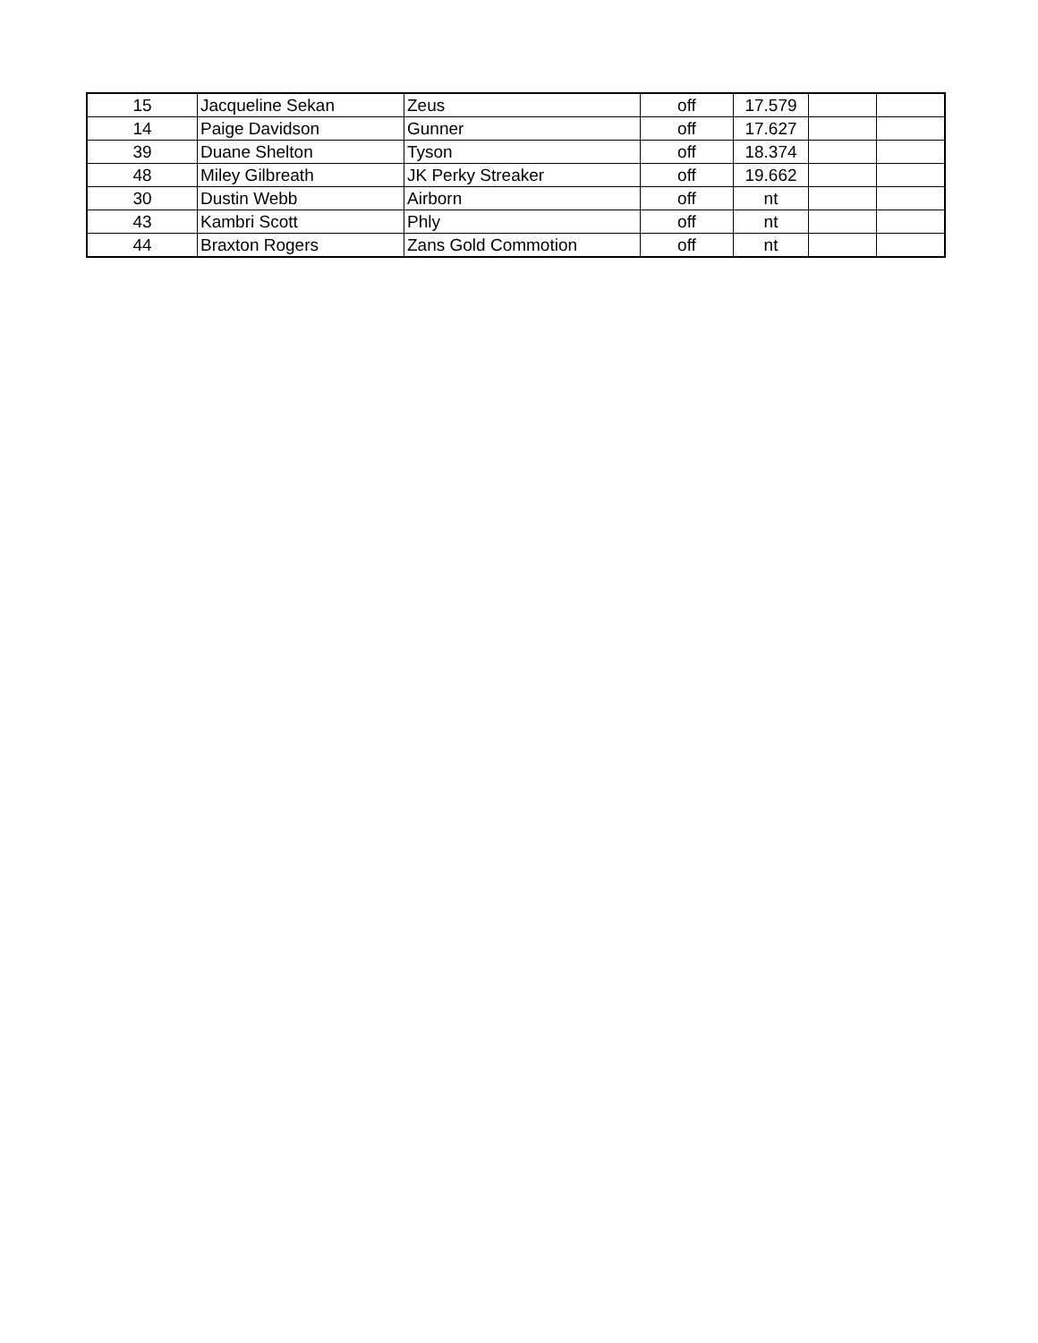| 15 | Jacqueline Sekan | Zeus | off | 17.579 | | |
| 14 | Paige Davidson | Gunner | off | 17.627 | | |
| 39 | Duane Shelton | Tyson | off | 18.374 | | |
| 48 | Miley Gilbreath | JK Perky Streaker | off | 19.662 | | |
| 30 | Dustin Webb | Airborn | off | nt | | |
| 43 | Kambri Scott | Phly | off | nt | | |
| 44 | Braxton Rogers | Zans Gold Commotion | off | nt | | |